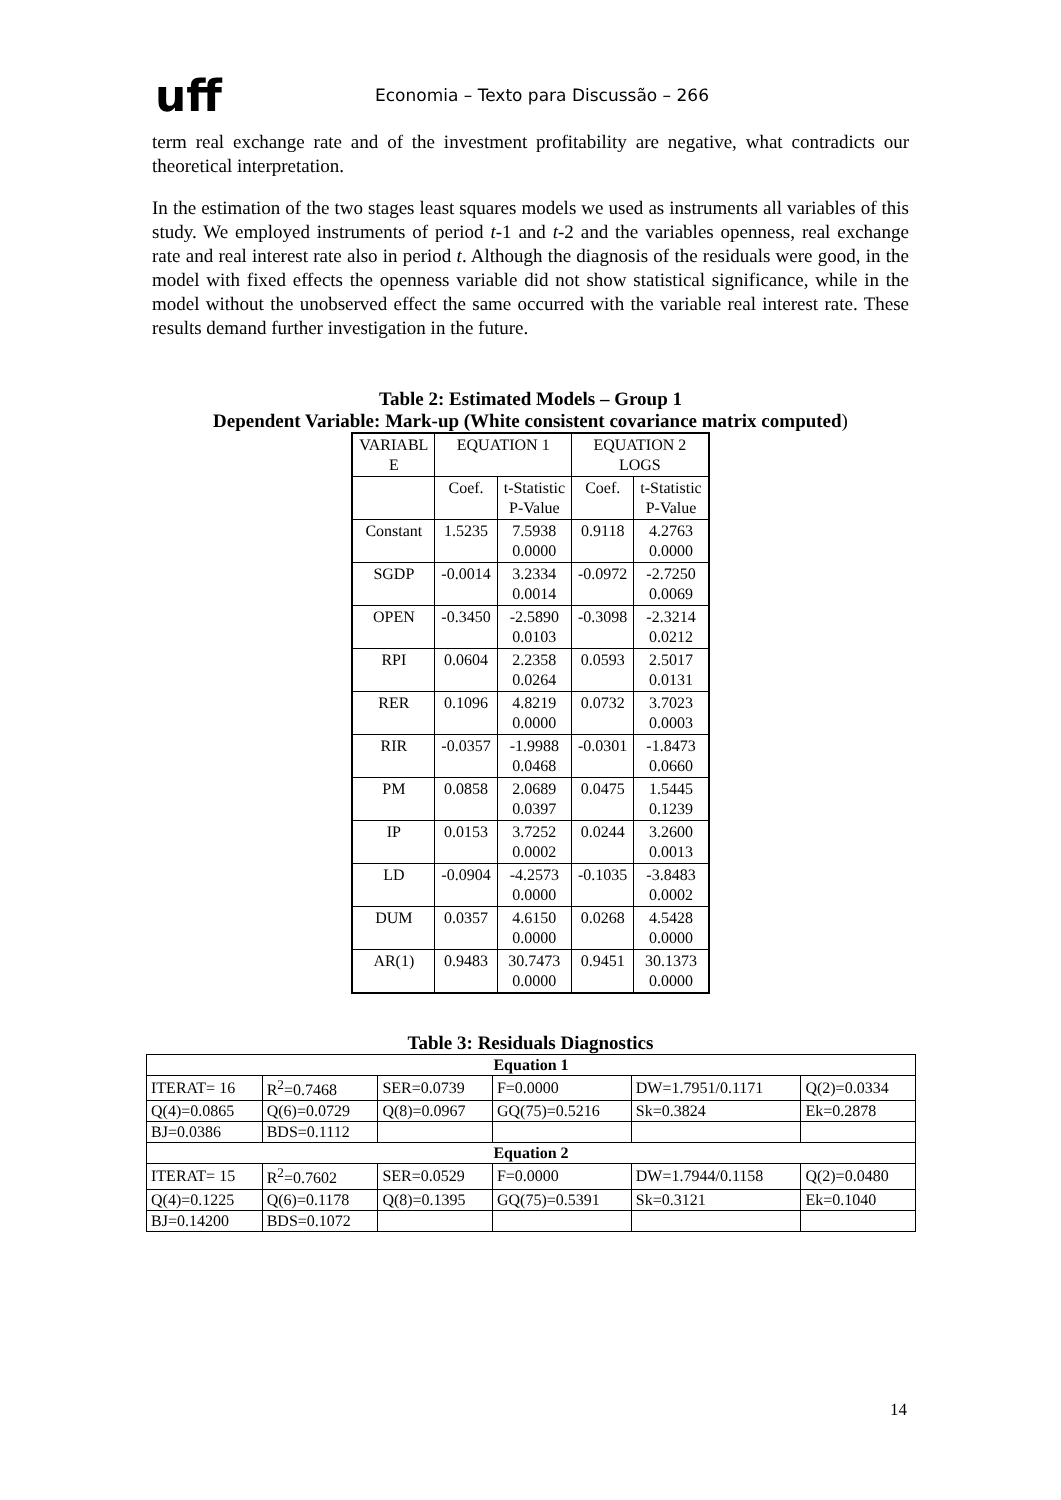uff
Economia – Texto para Discussão – 266
term real exchange rate and of the investment profitability are negative, what contradicts our theoretical interpretation.
In the estimation of the two stages least squares models we used as instruments all variables of this study. We employed instruments of period t-1 and t-2 and the variables openness, real exchange rate and real interest rate also in period t. Although the diagnosis of the residuals were good, in the model with fixed effects the openness variable did not show statistical significance, while in the model without the unobserved effect the same occurred with the variable real interest rate. These results demand further investigation in the future.
Table 2: Estimated Models – Group 1
Dependent Variable: Mark-up (White consistent covariance matrix computed)
| VARIABL E | EQUATION 1 | | EQUATION 2 LOGS | |
| | Coef. | t-Statistic P-Value | Coef. | t-Statistic P-Value |
| Constant | 1.5235 | 7.5938 0.0000 | 0.9118 | 4.2763 0.0000 |
| SGDP | -0.0014 | 3.2334 0.0014 | -0.0972 | -2.7250 0.0069 |
| OPEN | -0.3450 | -2.5890 0.0103 | -0.3098 | -2.3214 0.0212 |
| RPI | 0.0604 | 2.2358 0.0264 | 0.0593 | 2.5017 0.0131 |
| RER | 0.1096 | 4.8219 0.0000 | 0.0732 | 3.7023 0.0003 |
| RIR | -0.0357 | -1.9988 0.0468 | -0.0301 | -1.8473 0.0660 |
| PM | 0.0858 | 2.0689 0.0397 | 0.0475 | 1.5445 0.1239 |
| IP | 0.0153 | 3.7252 0.0002 | 0.0244 | 3.2600 0.0013 |
| LD | -0.0904 | -4.2573 0.0000 | -0.1035 | -3.8483 0.0002 |
| DUM | 0.0357 | 4.6150 0.0000 | 0.0268 | 4.5428 0.0000 |
| AR(1) | 0.9483 | 30.7473 0.0000 | 0.9451 | 30.1373 0.0000 |
Table 3: Residuals Diagnostics
| Equation 1 | | | | | |
| ITERAT= 16 | R<sup>2</sup>=0.7468 | SER=0.0739 | F=0.0000 | DW=1.7951/0.1171 | Q(2)=0.0334 |
| Q(4)=0.0865 | Q(6)=0.0729 | Q(8)=0.0967 | GQ(75)=0.5216 | Sk=0.3824 | Ek=0.2878 |
| BJ=0.0386 | BDS=0.1112 | | | | |
| Equation 2 | | | | | |
| ITERAT= 15 | R<sup>2</sup>=0.7602 | SER=0.0529 | F=0.0000 | DW=1.7944/0.1158 | Q(2)=0.0480 |
| Q(4)=0.1225 | Q(6)=0.1178 | Q(8)=0.1395 | GQ(75)=0.5391 | Sk=0.3121 | Ek=0.1040 |
| BJ=0.14200 | BDS=0.1072 | | | | |
14